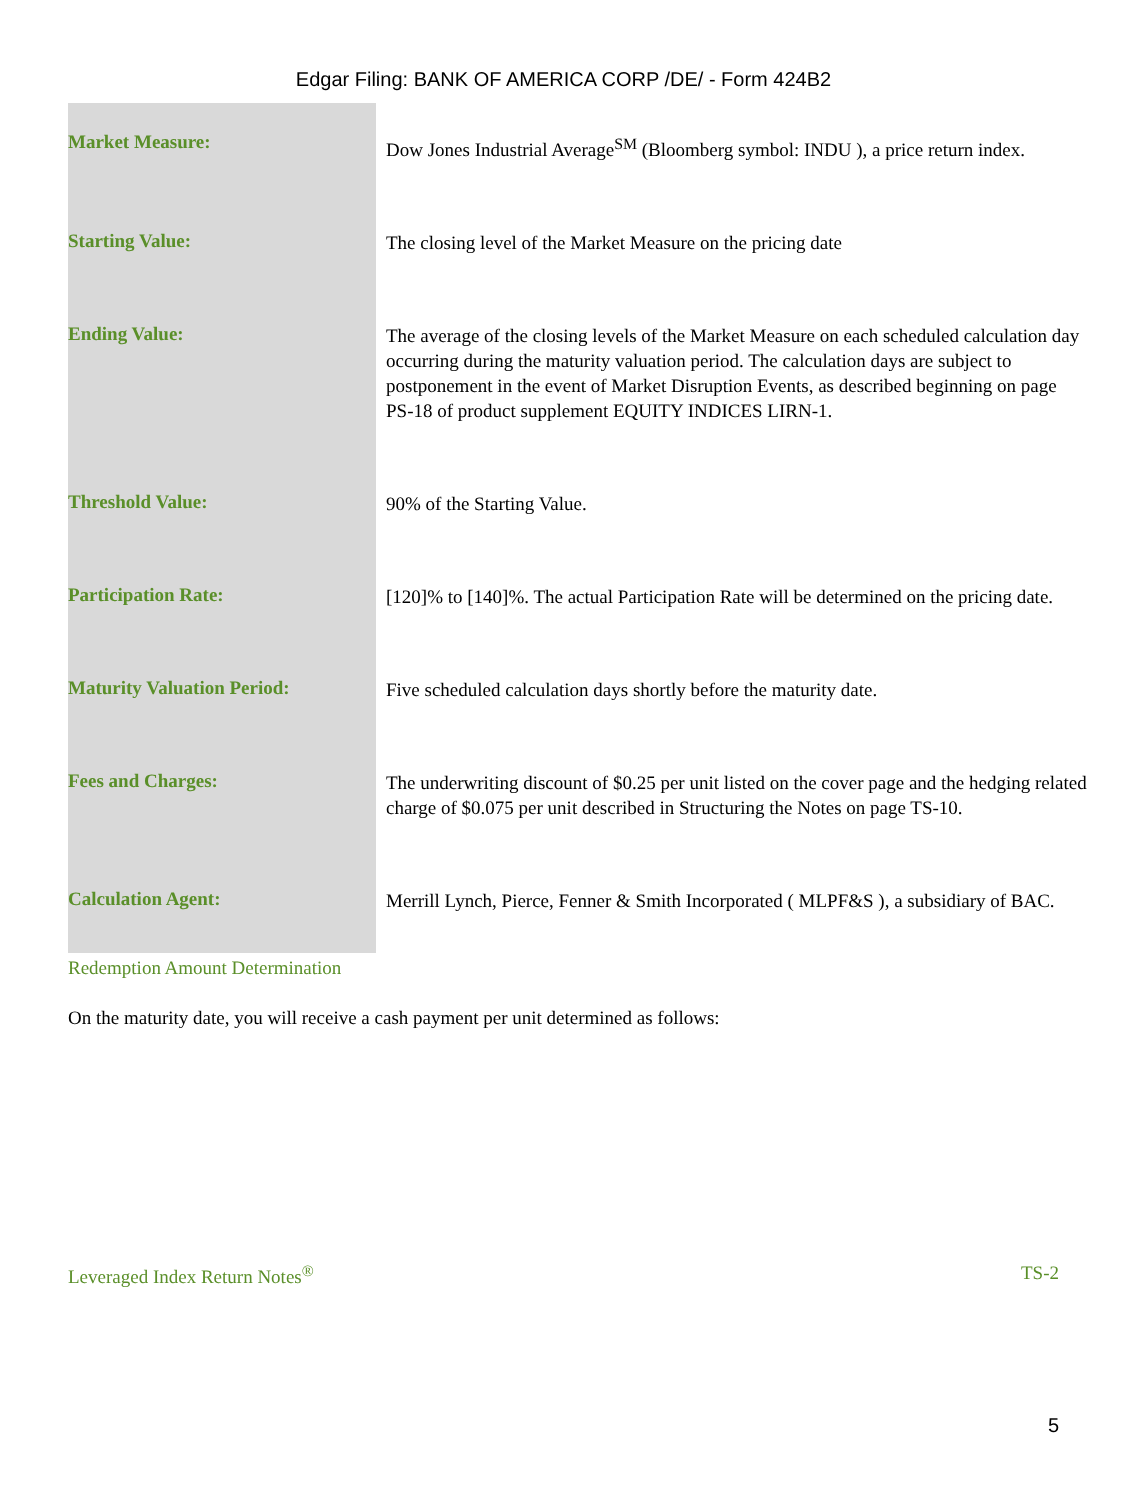Edgar Filing: BANK OF AMERICA CORP /DE/ - Form 424B2
| Market Measure: | Dow Jones Industrial Average<sup>SM</sup> (Bloomberg symbol: INDU ), a price return index. |
| Starting Value: | The closing level of the Market Measure on the pricing date |
| Ending Value: | The average of the closing levels of the Market Measure on each scheduled calculation day occurring during the maturity valuation period. The calculation days are subject to postponement in the event of Market Disruption Events, as described beginning on page PS-18 of product supplement EQUITY INDICES LIRN-1. |
| Threshold Value: | 90% of the Starting Value. |
| Participation Rate: | [120]% to [140]%. The actual Participation Rate will be determined on the pricing date. |
| Maturity Valuation Period: | Five scheduled calculation days shortly before the maturity date. |
| Fees and Charges: | The underwriting discount of $0.25 per unit listed on the cover page and the hedging related charge of $0.075 per unit described in Structuring the Notes on page TS-10. |
| Calculation Agent: | Merrill Lynch, Pierce, Fenner & Smith Incorporated ( MLPF&S ), a subsidiary of BAC. |
Redemption Amount Determination
On the maturity date, you will receive a cash payment per unit determined as follows:
Leveraged Index Return Notes<sup>®</sup> TS-2
5